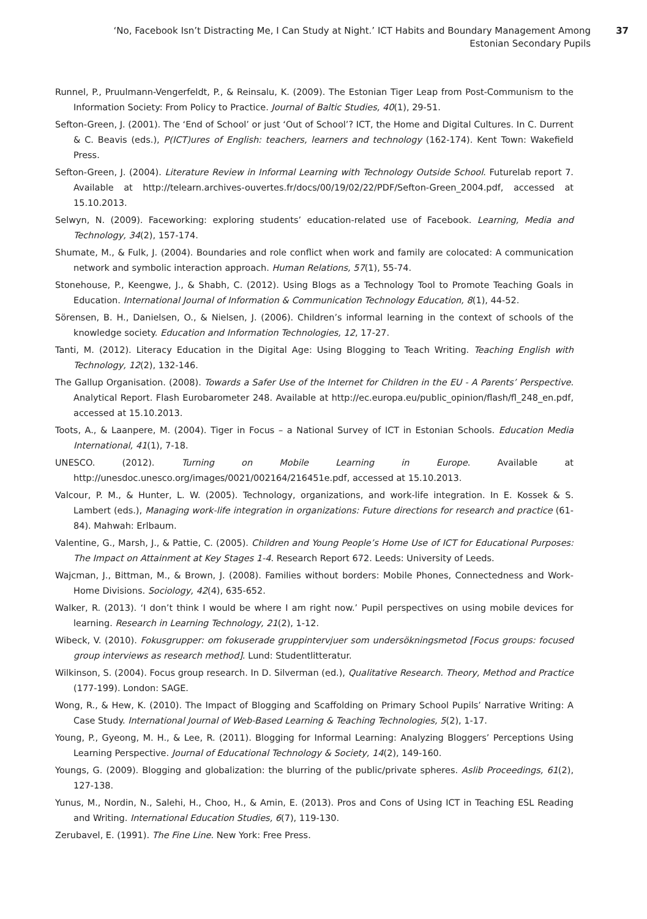‘No, Facebook Isn’t Distracting Me, I Can Study at Night.’ ICT Habits and Boundary Management Among Estonian Secondary Pupils
37
Runnel, P., Pruulmann-Vengerfeldt, P., & Reinsalu, K. (2009). The Estonian Tiger Leap from Post-Communism to the Information Society: From Policy to Practice. Journal of Baltic Studies, 40(1), 29-51.
Sefton-Green, J. (2001). The ‘End of School’ or just ‘Out of School’? ICT, the Home and Digital Cultures. In C. Durrent & C. Beavis (eds.), P(ICT)ures of English: teachers, learners and technology (162-174). Kent Town: Wakefield Press.
Sefton-Green, J. (2004). Literature Review in Informal Learning with Technology Outside School. Futurelab report 7. Available at http://telearn.archives-ouvertes.fr/docs/00/19/02/22/PDF/Sefton-Green_2004.pdf, accessed at 15.10.2013.
Selwyn, N. (2009). Faceworking: exploring students’ education-related use of Facebook. Learning, Media and Technology, 34(2), 157-174.
Shumate, M., & Fulk, J. (2004). Boundaries and role conflict when work and family are colocated: A communication network and symbolic interaction approach. Human Relations, 57(1), 55-74.
Stonehouse, P., Keengwe, J., & Shabh, C. (2012). Using Blogs as a Technology Tool to Promote Teaching Goals in Education. International Journal of Information & Communication Technology Education, 8(1), 44-52.
Sörensen, B. H., Danielsen, O., & Nielsen, J. (2006). Children’s informal learning in the context of schools of the knowledge society. Education and Information Technologies, 12, 17-27.
Tanti, M. (2012). Literacy Education in the Digital Age: Using Blogging to Teach Writing. Teaching English with Technology, 12(2), 132-146.
The Gallup Organisation. (2008). Towards a Safer Use of the Internet for Children in the EU - A Parents’ Perspective. Analytical Report. Flash Eurobarometer 248. Available at http://ec.europa.eu/public_opinion/flash/fl_248_en.pdf, accessed at 15.10.2013.
Toots, A., & Laanpere, M. (2004). Tiger in Focus – a National Survey of ICT in Estonian Schools. Education Media International, 41(1), 7-18.
UNESCO. (2012). Turning on Mobile Learning in Europe. Available at http://unesdoc.unesco.org/images/0021/002164/216451e.pdf, accessed at 15.10.2013.
Valcour, P. M., & Hunter, L. W. (2005). Technology, organizations, and work-life integration. In E. Kossek & S. Lambert (eds.), Managing work-life integration in organizations: Future directions for research and practice (61-84). Mahwah: Erlbaum.
Valentine, G., Marsh, J., & Pattie, C. (2005). Children and Young People’s Home Use of ICT for Educational Purposes: The Impact on Attainment at Key Stages 1-4. Research Report 672. Leeds: University of Leeds.
Wajcman, J., Bittman, M., & Brown, J. (2008). Families without borders: Mobile Phones, Connectedness and Work-Home Divisions. Sociology, 42(4), 635-652.
Walker, R. (2013). ‘I don’t think I would be where I am right now.’ Pupil perspectives on using mobile devices for learning. Research in Learning Technology, 21(2), 1-12.
Wibeck, V. (2010). Fokusgrupper: om fokuserade gruppintervjuer som undersökningsmetod [Focus groups: focused group interviews as research method]. Lund: Studentlitteratur.
Wilkinson, S. (2004). Focus group research. In D. Silverman (ed.), Qualitative Research. Theory, Method and Practice (177-199). London: SAGE.
Wong, R., & Hew, K. (2010). The Impact of Blogging and Scaffolding on Primary School Pupils’ Narrative Writing: A Case Study. International Journal of Web-Based Learning & Teaching Technologies, 5(2), 1-17.
Young, P., Gyeong, M. H., & Lee, R. (2011). Blogging for Informal Learning: Analyzing Bloggers’ Perceptions Using Learning Perspective. Journal of Educational Technology & Society, 14(2), 149-160.
Youngs, G. (2009). Blogging and globalization: the blurring of the public/private spheres. Aslib Proceedings, 61(2), 127-138.
Yunus, M., Nordin, N., Salehi, H., Choo, H., & Amin, E. (2013). Pros and Cons of Using ICT in Teaching ESL Reading and Writing. International Education Studies, 6(7), 119-130.
Zerubavel, E. (1991). The Fine Line. New York: Free Press.